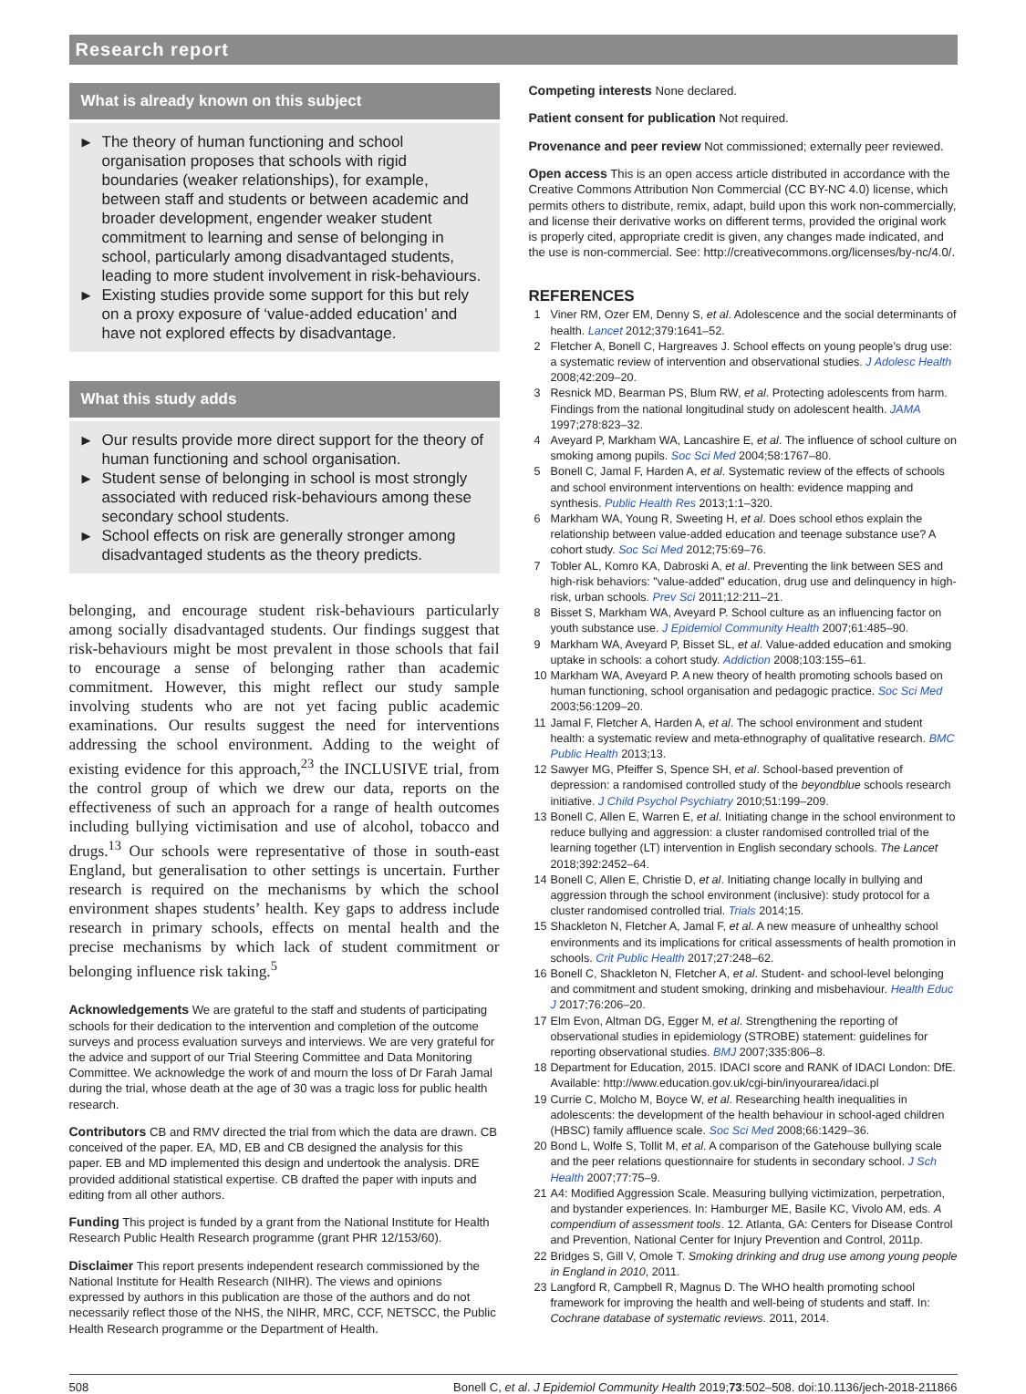Research report
What is already known on this subject
▶ The theory of human functioning and school organisation proposes that schools with rigid boundaries (weaker relationships), for example, between staff and students or between academic and broader development, engender weaker student commitment to learning and sense of belonging in school, particularly among disadvantaged students, leading to more student involvement in risk-behaviours.
▶ Existing studies provide some support for this but rely on a proxy exposure of ‘value-added education’ and have not explored effects by disadvantage.
What this study adds
▶ Our results provide more direct support for the theory of human functioning and school organisation.
▶ Student sense of belonging in school is most strongly associated with reduced risk-behaviours among these secondary school students.
▶ School effects on risk are generally stronger among disadvantaged students as the theory predicts.
belonging, and encourage student risk-behaviours particularly among socially disadvantaged students. Our findings suggest that risk-behaviours might be most prevalent in those schools that fail to encourage a sense of belonging rather than academic commitment. However, this might reflect our study sample involving students who are not yet facing public academic examinations. Our results suggest the need for interventions addressing the school environment. Adding to the weight of existing evidence for this approach,<sup>23</sup> the INCLUSIVE trial, from the control group of which we drew our data, reports on the effectiveness of such an approach for a range of health outcomes including bullying victimisation and use of alcohol, tobacco and drugs.<sup>13</sup> Our schools were representative of those in south-east England, but generalisation to other settings is uncertain. Further research is required on the mechanisms by which the school environment shapes students’ health. Key gaps to address include research in primary schools, effects on mental health and the precise mechanisms by which lack of student commitment or belonging influence risk taking.<sup>5</sup>
Acknowledgements We are grateful to the staff and students of participating schools for their dedication to the intervention and completion of the outcome surveys and process evaluation surveys and interviews. We are very grateful for the advice and support of our Trial Steering Committee and Data Monitoring Committee. We acknowledge the work of and mourn the loss of Dr Farah Jamal during the trial, whose death at the age of 30 was a tragic loss for public health research.
Contributors CB and RMV directed the trial from which the data are drawn. CB conceived of the paper. EA, MD, EB and CB designed the analysis for this paper. EB and MD implemented this design and undertook the analysis. DRE provided additional statistical expertise. CB drafted the paper with inputs and editing from all other authors.
Funding This project is funded by a grant from the National Institute for Health Research Public Health Research programme (grant PHR 12/153/60).
Disclaimer This report presents independent research commissioned by the National Institute for Health Research (NIHR). The views and opinions expressed by authors in this publication are those of the authors and do not necessarily reflect those of the NHS, the NIHR, MRC, CCF, NETSCC, the Public Health Research programme or the Department of Health.
Competing interests None declared.
Patient consent for publication Not required.
Provenance and peer review Not commissioned; externally peer reviewed.
Open access This is an open access article distributed in accordance with the Creative Commons Attribution Non Commercial (CC BY-NC 4.0) license, which permits others to distribute, remix, adapt, build upon this work non-commercially, and license their derivative works on different terms, provided the original work is properly cited, appropriate credit is given, any changes made indicated, and the use is non-commercial. See: http://creativecommons.org/licenses/by-nc/4.0/.
REFERENCES
1 Viner RM, Ozer EM, Denny S, et al. Adolescence and the social determinants of health. Lancet 2012;379:1641–52.
2 Fletcher A, Bonell C, Hargreaves J. School effects on young people’s drug use: a systematic review of intervention and observational studies. J Adolesc Health 2008;42:209–20.
3 Resnick MD, Bearman PS, Blum RW, et al. Protecting adolescents from harm. Findings from the national longitudinal study on adolescent health. JAMA 1997;278:823–32.
4 Aveyard P, Markham WA, Lancashire E, et al. The influence of school culture on smoking among pupils. Soc Sci Med 2004;58:1767–80.
5 Bonell C, Jamal F, Harden A, et al. Systematic review of the effects of schools and school environment interventions on health: evidence mapping and synthesis. Public Health Res 2013;1:1–320.
6 Markham WA, Young R, Sweeting H, et al. Does school ethos explain the relationship between value-added education and teenage substance use? A cohort study. Soc Sci Med 2012;75:69–76.
7 Tobler AL, Komro KA, Dabroski A, et al. Preventing the link between SES and high-risk behaviors: "value-added" education, drug use and delinquency in high-risk, urban schools. Prev Sci 2011;12:211–21.
8 Bisset S, Markham WA, Aveyard P. School culture as an influencing factor on youth substance use. J Epidemiol Community Health 2007;61:485–90.
9 Markham WA, Aveyard P, Bisset SL, et al. Value-added education and smoking uptake in schools: a cohort study. Addiction 2008;103:155–61.
10 Markham WA, Aveyard P. A new theory of health promoting schools based on human functioning, school organisation and pedagogic practice. Soc Sci Med 2003;56:1209–20.
11 Jamal F, Fletcher A, Harden A, et al. The school environment and student health: a systematic review and meta-ethnography of qualitative research. BMC Public Health 2013;13.
12 Sawyer MG, Pfeiffer S, Spence SH, et al. School-based prevention of depression: a randomised controlled study of the beyondblue schools research initiative. J Child Psychol Psychiatry 2010;51:199–209.
13 Bonell C, Allen E, Warren E, et al. Initiating change in the school environment to reduce bullying and aggression: a cluster randomised controlled trial of the learning together (LT) intervention in English secondary schools. The Lancet 2018;392:2452–64.
14 Bonell C, Allen E, Christie D, et al. Initiating change locally in bullying and aggression through the school environment (inclusive): study protocol for a cluster randomised controlled trial. Trials 2014;15.
15 Shackleton N, Fletcher A, Jamal F, et al. A new measure of unhealthy school environments and its implications for critical assessments of health promotion in schools. Crit Public Health 2017;27:248–62.
16 Bonell C, Shackleton N, Fletcher A, et al. Student- and school-level belonging and commitment and student smoking, drinking and misbehaviour. Health Educ J 2017;76:206–20.
17 Elm Evon, Altman DG, Egger M, et al. Strengthening the reporting of observational studies in epidemiology (STROBE) statement: guidelines for reporting observational studies. BMJ 2007;335:806–8.
18 Department for Education, 2015. IDACI score and RANK of IDACI London: DfE. Available: http://www.education.gov.uk/cgi-bin/inyourarea/idaci.pl
19 Currie C, Molcho M, Boyce W, et al. Researching health inequalities in adolescents: the development of the health behaviour in school-aged children (HBSC) family affluence scale. Soc Sci Med 2008;66:1429–36.
20 Bond L, Wolfe S, Tollit M, et al. A comparison of the Gatehouse bullying scale and the peer relations questionnaire for students in secondary school. J Sch Health 2007;77:75–9.
21 A4: Modified Aggression Scale. Measuring bullying victimization, perpetration, and bystander experiences. In: Hamburger ME, Basile KC, Vivolo AM, eds. A compendium of assessment tools. 12. Atlanta, GA: Centers for Disease Control and Prevention, National Center for Injury Prevention and Control, 2011p.
22 Bridges S, Gill V, Omole T. Smoking drinking and drug use among young people in England in 2010, 2011.
23 Langford R, Campbell R, Magnus D. The WHO health promoting school framework for improving the health and well-being of students and staff. In: Cochrane database of systematic reviews. 2011, 2014.
508 Bonell C, et al. J Epidemiol Community Health 2019;73:502–508. doi:10.1136/jech-2018-211866